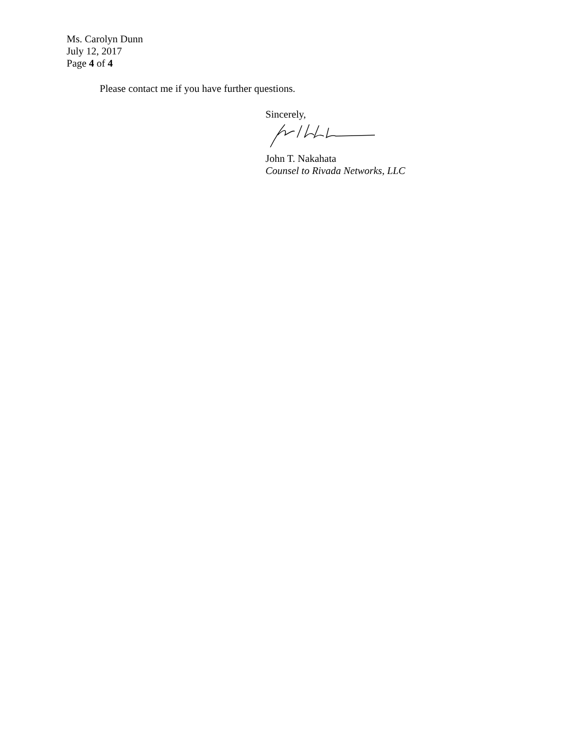Ms. Carolyn Dunn
July 12, 2017
Page 4 of 4
Please contact me if you have further questions.
Sincerely,
John T. Nakahata
Counsel to Rivada Networks, LLC